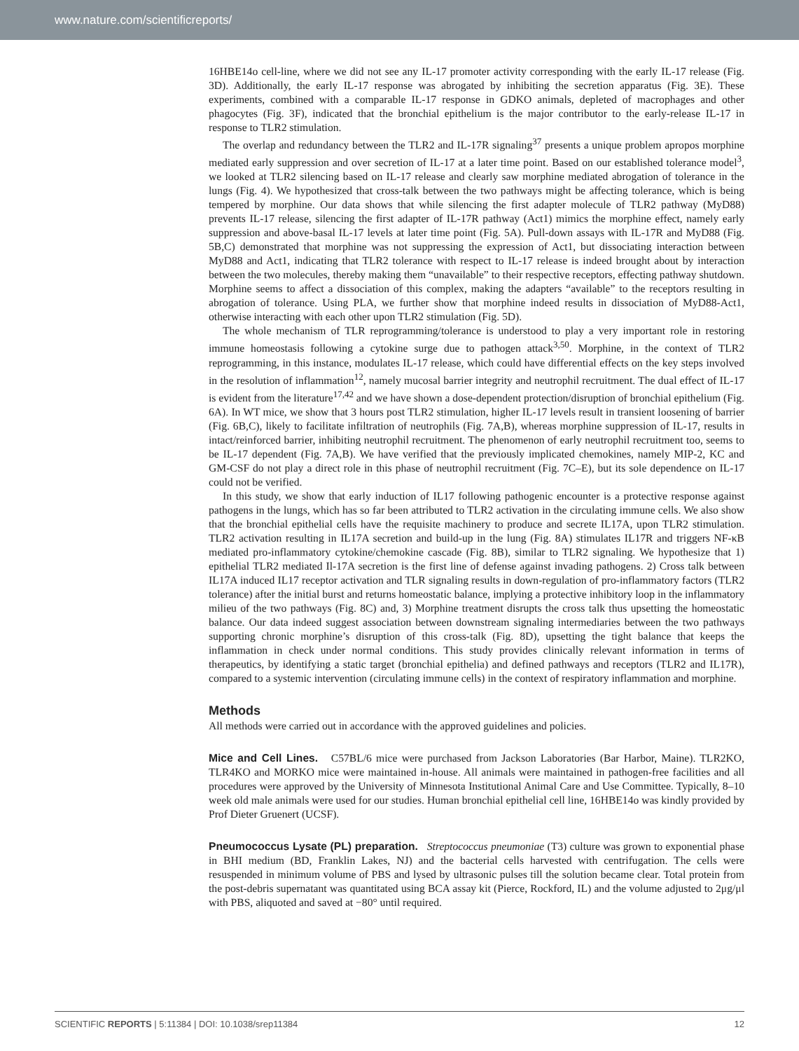www.nature.com/scientificreports/
16HBE14o cell-line, where we did not see any IL-17 promoter activity corresponding with the early IL-17 release (Fig. 3D). Additionally, the early IL-17 response was abrogated by inhibiting the secretion apparatus (Fig. 3E). These experiments, combined with a comparable IL-17 response in GDKO animals, depleted of macrophages and other phagocytes (Fig. 3F), indicated that the bronchial epithelium is the major contributor to the early-release IL-17 in response to TLR2 stimulation.
The overlap and redundancy between the TLR2 and IL-17R signaling<sup>37</sup> presents a unique problem apropos morphine mediated early suppression and over secretion of IL-17 at a later time point. Based on our established tolerance model<sup>3</sup>, we looked at TLR2 silencing based on IL-17 release and clearly saw morphine mediated abrogation of tolerance in the lungs (Fig. 4). We hypothesized that cross-talk between the two pathways might be affecting tolerance, which is being tempered by morphine. Our data shows that while silencing the first adapter molecule of TLR2 pathway (MyD88) prevents IL-17 release, silencing the first adapter of IL-17R pathway (Act1) mimics the morphine effect, namely early suppression and above-basal IL-17 levels at later time point (Fig. 5A). Pull-down assays with IL-17R and MyD88 (Fig. 5B,C) demonstrated that morphine was not suppressing the expression of Act1, but dissociating interaction between MyD88 and Act1, indicating that TLR2 tolerance with respect to IL-17 release is indeed brought about by interaction between the two molecules, thereby making them “unavailable” to their respective receptors, effecting pathway shutdown. Morphine seems to affect a dissociation of this complex, making the adapters “available” to the receptors resulting in abrogation of tolerance. Using PLA, we further show that morphine indeed results in dissociation of MyD88-Act1, otherwise interacting with each other upon TLR2 stimulation (Fig. 5D).
The whole mechanism of TLR reprogramming/tolerance is understood to play a very important role in restoring immune homeostasis following a cytokine surge due to pathogen attack<sup>3,50</sup>. Morphine, in the context of TLR2 reprogramming, in this instance, modulates IL-17 release, which could have differential effects on the key steps involved in the resolution of inflammation<sup>12</sup>, namely mucosal barrier integrity and neutrophil recruitment. The dual effect of IL-17 is evident from the literature<sup>17,42</sup> and we have shown a dose-dependent protection/disruption of bronchial epithelium (Fig. 6A). In WT mice, we show that 3 hours post TLR2 stimulation, higher IL-17 levels result in transient loosening of barrier (Fig. 6B,C), likely to facilitate infiltration of neutrophils (Fig. 7A,B), whereas morphine suppression of IL-17, results in intact/reinforced barrier, inhibiting neutrophil recruitment. The phenomenon of early neutrophil recruitment too, seems to be IL-17 dependent (Fig. 7A,B). We have verified that the previously implicated chemokines, namely MIP-2, KC and GM-CSF do not play a direct role in this phase of neutrophil recruitment (Fig. 7C–E), but its sole dependence on IL-17 could not be verified.
In this study, we show that early induction of IL17 following pathogenic encounter is a protective response against pathogens in the lungs, which has so far been attributed to TLR2 activation in the circulating immune cells. We also show that the bronchial epithelial cells have the requisite machinery to produce and secrete IL17A, upon TLR2 stimulation. TLR2 activation resulting in IL17A secretion and build-up in the lung (Fig. 8A) stimulates IL17R and triggers NF-κB mediated pro-inflammatory cytokine/chemokine cascade (Fig. 8B), similar to TLR2 signaling. We hypothesize that 1) epithelial TLR2 mediated Il-17A secretion is the first line of defense against invading pathogens. 2) Cross talk between IL17A induced IL17 receptor activation and TLR signaling results in down-regulation of pro-inflammatory factors (TLR2 tolerance) after the initial burst and returns homeostatic balance, implying a protective inhibitory loop in the inflammatory milieu of the two pathways (Fig. 8C) and, 3) Morphine treatment disrupts the cross talk thus upsetting the homeostatic balance. Our data indeed suggest association between downstream signaling intermediaries between the two pathways supporting chronic morphine’s disruption of this cross-talk (Fig. 8D), upsetting the tight balance that keeps the inflammation in check under normal conditions. This study provides clinically relevant information in terms of therapeutics, by identifying a static target (bronchial epithelia) and defined pathways and receptors (TLR2 and IL17R), compared to a systemic intervention (circulating immune cells) in the context of respiratory inflammation and morphine.
Methods
All methods were carried out in accordance with the approved guidelines and policies.
Mice and Cell Lines. C57BL/6 mice were purchased from Jackson Laboratories (Bar Harbor, Maine). TLR2KO, TLR4KO and MORKO mice were maintained in-house. All animals were maintained in pathogen-free facilities and all procedures were approved by the University of Minnesota Institutional Animal Care and Use Committee. Typically, 8–10 week old male animals were used for our studies. Human bronchial epithelial cell line, 16HBE14o was kindly provided by Prof Dieter Gruenert (UCSF).
Pneumococcus Lysate (PL) preparation. Streptococcus pneumoniae (T3) culture was grown to exponential phase in BHI medium (BD, Franklin Lakes, NJ) and the bacterial cells harvested with centrifugation. The cells were resuspended in minimum volume of PBS and lysed by ultrasonic pulses till the solution became clear. Total protein from the post-debris supernatant was quantitated using BCA assay kit (Pierce, Rockford, IL) and the volume adjusted to 2μg/μl with PBS, aliquoted and saved at −80° until required.
SCIENTIFIC REPORTS | 5:11384 | DOI: 10.1038/srep11384 12